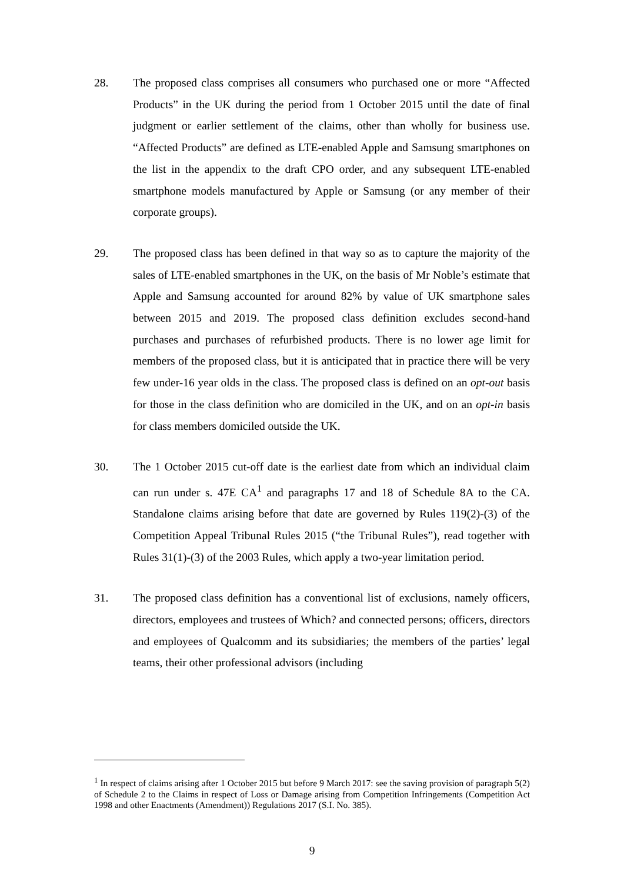28. The proposed class comprises all consumers who purchased one or more “Affected Products” in the UK during the period from 1 October 2015 until the date of final judgment or earlier settlement of the claims, other than wholly for business use. “Affected Products” are defined as LTE-enabled Apple and Samsung smartphones on the list in the appendix to the draft CPO order, and any subsequent LTE-enabled smartphone models manufactured by Apple or Samsung (or any member of their corporate groups).
29. The proposed class has been defined in that way so as to capture the majority of the sales of LTE-enabled smartphones in the UK, on the basis of Mr Noble’s estimate that Apple and Samsung accounted for around 82% by value of UK smartphone sales between 2015 and 2019. The proposed class definition excludes second-hand purchases and purchases of refurbished products. There is no lower age limit for members of the proposed class, but it is anticipated that in practice there will be very few under-16 year olds in the class. The proposed class is defined on an opt-out basis for those in the class definition who are domiciled in the UK, and on an opt-in basis for class members domiciled outside the UK.
30. The 1 October 2015 cut-off date is the earliest date from which an individual claim can run under s. 47E CA<sup>1</sup> and paragraphs 17 and 18 of Schedule 8A to the CA. Standalone claims arising before that date are governed by Rules 119(2)-(3) of the Competition Appeal Tribunal Rules 2015 (“the Tribunal Rules”), read together with Rules 31(1)-(3) of the 2003 Rules, which apply a two-year limitation period.
31. The proposed class definition has a conventional list of exclusions, namely officers, directors, employees and trustees of Which? and connected persons; officers, directors and employees of Qualcomm and its subsidiaries; the members of the parties’ legal teams, their other professional advisors (including
<sup>1</sup> In respect of claims arising after 1 October 2015 but before 9 March 2017: see the saving provision of paragraph 5(2) of Schedule 2 to the Claims in respect of Loss or Damage arising from Competition Infringements (Competition Act 1998 and other Enactments (Amendment)) Regulations 2017 (S.I. No. 385).
9